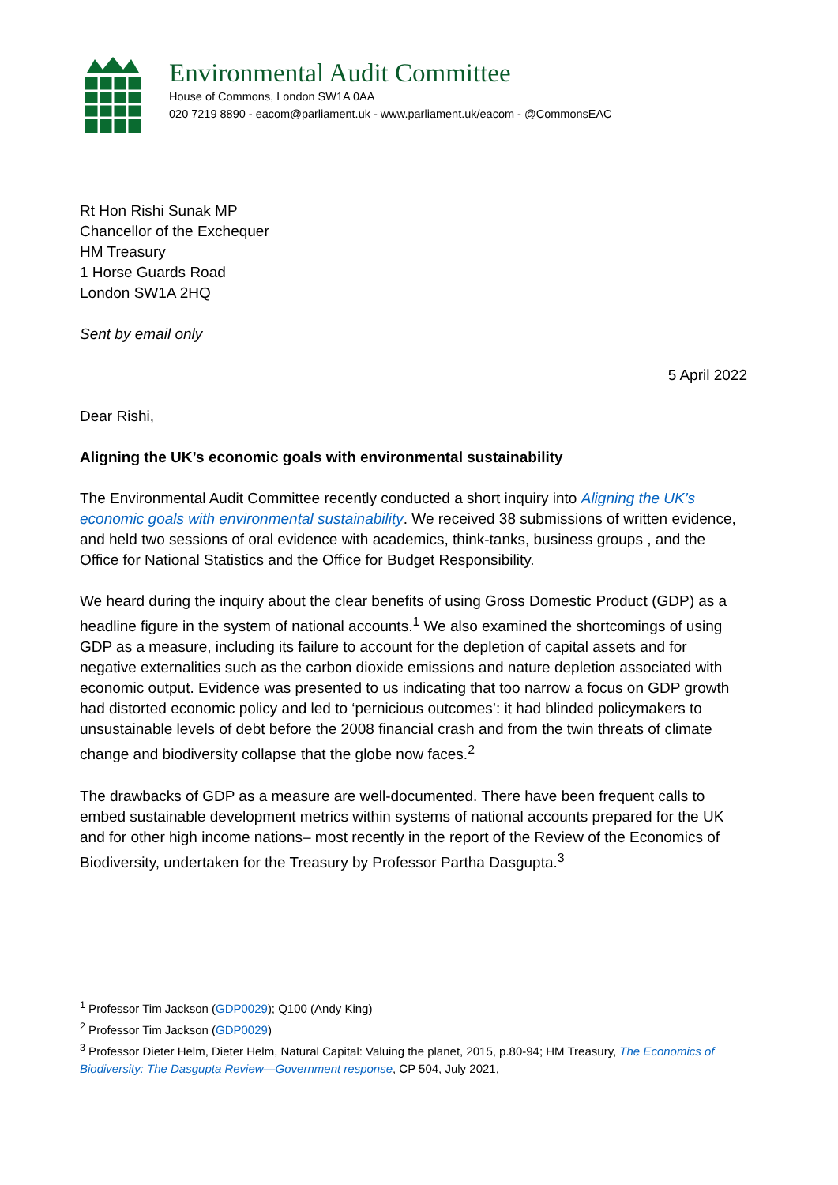Environmental Audit Committee
House of Commons, London SW1A 0AA
020 7219 8890 - eacom@parliament.uk - www.parliament.uk/eacom - @CommonsEAC
Rt Hon Rishi Sunak MP
Chancellor of the Exchequer
HM Treasury
1 Horse Guards Road
London SW1A 2HQ
Sent by email only
5 April 2022
Dear Rishi,
Aligning the UK’s economic goals with environmental sustainability
The Environmental Audit Committee recently conducted a short inquiry into Aligning the UK’s economic goals with environmental sustainability. We received 38 submissions of written evidence, and held two sessions of oral evidence with academics, think-tanks, business groups , and the Office for National Statistics and the Office for Budget Responsibility.
We heard during the inquiry about the clear benefits of using Gross Domestic Product (GDP) as a headline figure in the system of national accounts.<sup>1</sup> We also examined the shortcomings of using GDP as a measure, including its failure to account for the depletion of capital assets and for negative externalities such as the carbon dioxide emissions and nature depletion associated with economic output. Evidence was presented to us indicating that too narrow a focus on GDP growth had distorted economic policy and led to ‘pernicious outcomes’: it had blinded policymakers to unsustainable levels of debt before the 2008 financial crash and from the twin threats of climate change and biodiversity collapse that the globe now faces.<sup>2</sup>
The drawbacks of GDP as a measure are well-documented. There have been frequent calls to embed sustainable development metrics within systems of national accounts prepared for the UK and for other high income nations– most recently in the report of the Review of the Economics of Biodiversity, undertaken for the Treasury by Professor Partha Dasgupta.<sup>3</sup>
<sup>1</sup> Professor Tim Jackson (GDP0029); Q100 (Andy King)
<sup>2</sup> Professor Tim Jackson (GDP0029)
<sup>3</sup> Professor Dieter Helm, Dieter Helm, Natural Capital: Valuing the planet, 2015, p.80-94; HM Treasury, The Economics of Biodiversity: The Dasgupta Review—Government response, CP 504, July 2021,